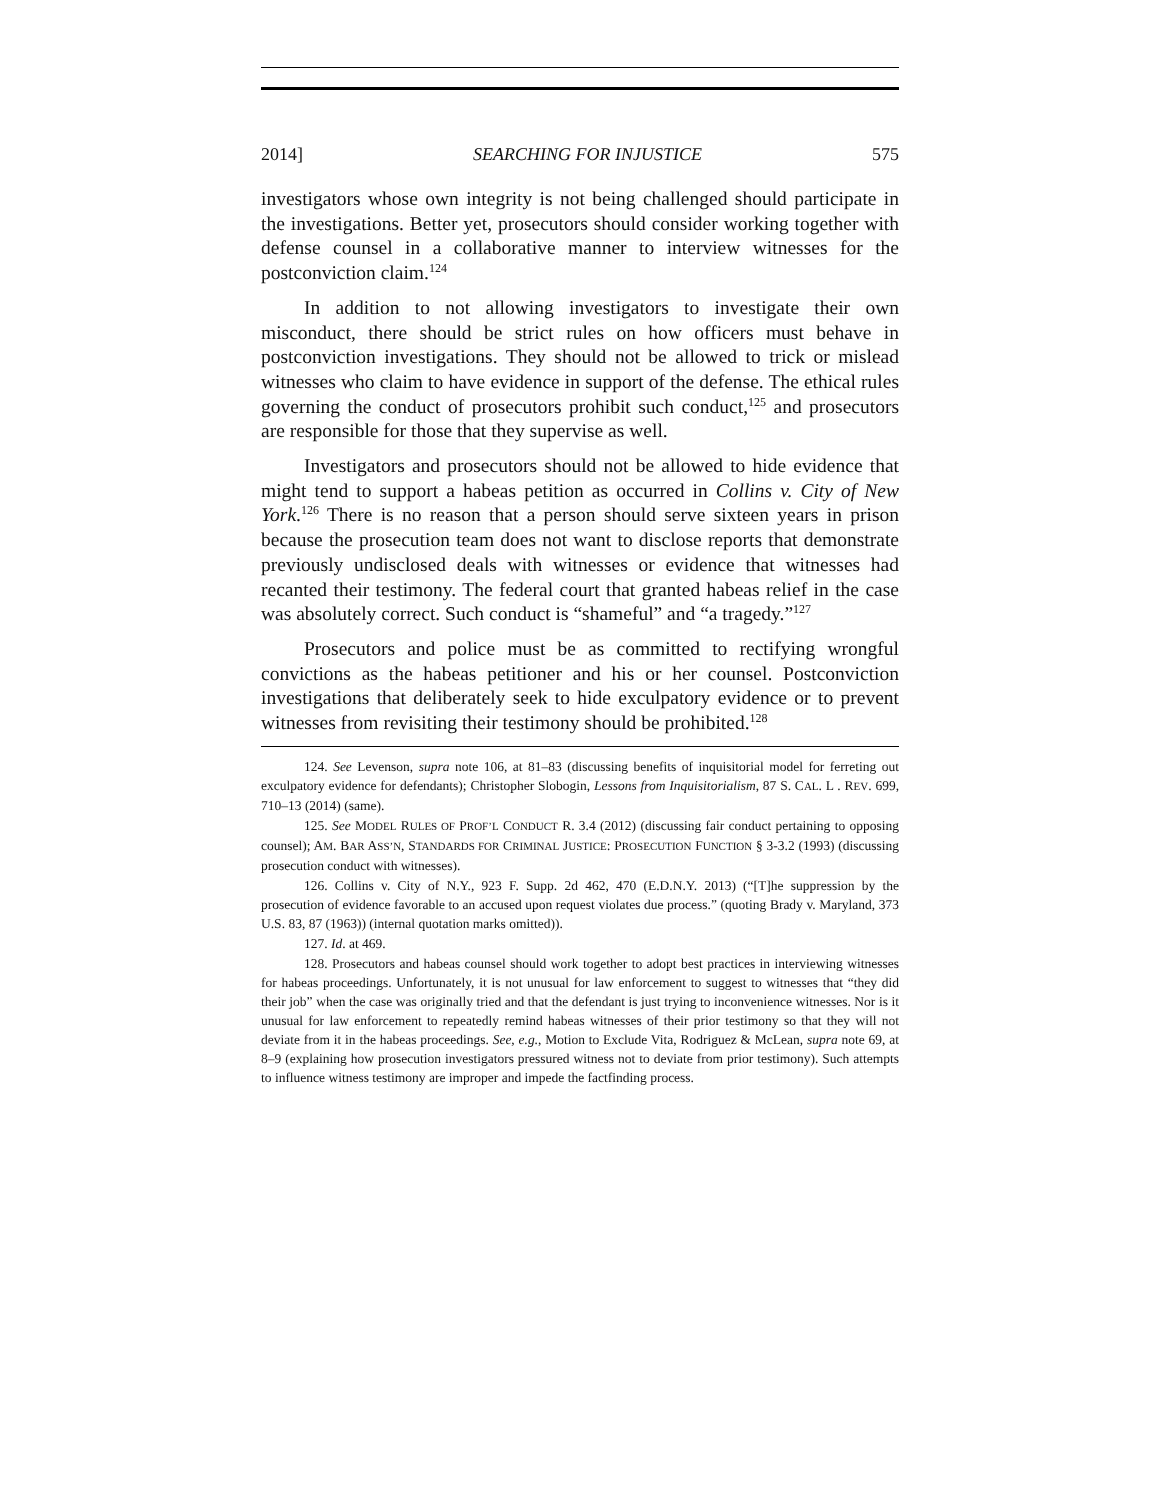2014] SEARCHING FOR INJUSTICE 575
investigators whose own integrity is not being challenged should participate in the investigations. Better yet, prosecutors should consider working together with defense counsel in a collaborative manner to interview witnesses for the postconviction claim.<sup>124</sup>
In addition to not allowing investigators to investigate their own misconduct, there should be strict rules on how officers must behave in postconviction investigations. They should not be allowed to trick or mislead witnesses who claim to have evidence in support of the defense. The ethical rules governing the conduct of prosecutors prohibit such conduct,<sup>125</sup> and prosecutors are responsible for those that they supervise as well.
Investigators and prosecutors should not be allowed to hide evidence that might tend to support a habeas petition as occurred in Collins v. City of New York.<sup>126</sup> There is no reason that a person should serve sixteen years in prison because the prosecution team does not want to disclose reports that demonstrate previously undisclosed deals with witnesses or evidence that witnesses had recanted their testimony. The federal court that granted habeas relief in the case was absolutely correct. Such conduct is “shameful” and “a tragedy.”<sup>127</sup>
Prosecutors and police must be as committed to rectifying wrongful convictions as the habeas petitioner and his or her counsel. Postconviction investigations that deliberately seek to hide exculpatory evidence or to prevent witnesses from revisiting their testimony should be prohibited.<sup>128</sup>
124. See Levenson, supra note 106, at 81–83 (discussing benefits of inquisitorial model for ferreting out exculpatory evidence for defendants); Christopher Slobogin, Lessons from Inquisitorialism, 87 S. CAL. L . REV. 699, 710–13 (2014) (same).
125. See MODEL RULES OF PROF’L CONDUCT R. 3.4 (2012) (discussing fair conduct pertaining to opposing counsel); AM. BAR ASS’N, STANDARDS FOR CRIMINAL JUSTICE: PROSECUTION FUNCTION § 3-3.2 (1993) (discussing prosecution conduct with witnesses).
126. Collins v. City of N.Y., 923 F. Supp. 2d 462, 470 (E.D.N.Y. 2013) (“[T]he suppression by the prosecution of evidence favorable to an accused upon request violates due process.” (quoting Brady v. Maryland, 373 U.S. 83, 87 (1963)) (internal quotation marks omitted)).
127. Id. at 469.
128. Prosecutors and habeas counsel should work together to adopt best practices in interviewing witnesses for habeas proceedings. Unfortunately, it is not unusual for law enforcement to suggest to witnesses that “they did their job” when the case was originally tried and that the defendant is just trying to inconvenience witnesses. Nor is it unusual for law enforcement to repeatedly remind habeas witnesses of their prior testimony so that they will not deviate from it in the habeas proceedings. See, e.g., Motion to Exclude Vita, Rodriguez & McLean, supra note 69, at 8–9 (explaining how prosecution investigators pressured witness not to deviate from prior testimony). Such attempts to influence witness testimony are improper and impede the factfinding process.